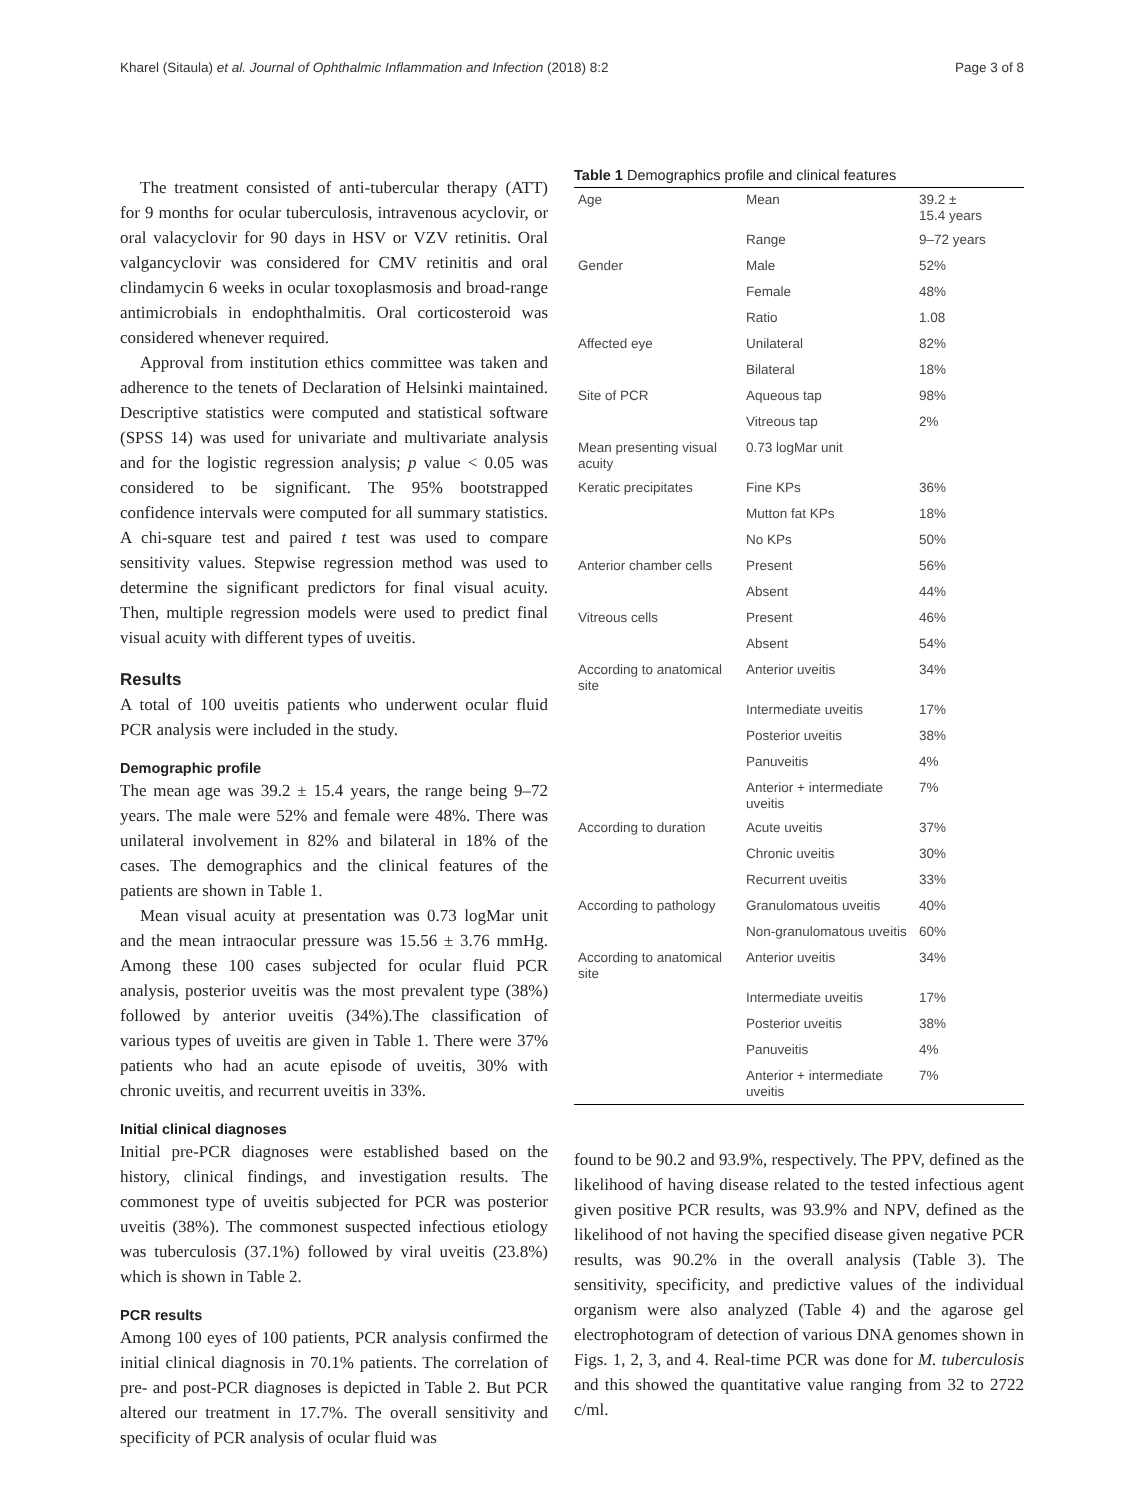Kharel (Sitaula) et al. Journal of Ophthalmic Inflammation and Infection (2018) 8:2 Page 3 of 8
The treatment consisted of anti-tubercular therapy (ATT) for 9 months for ocular tuberculosis, intravenous acyclovir, or oral valacyclovir for 90 days in HSV or VZV retinitis. Oral valgancyclovir was considered for CMV retinitis and oral clindamycin 6 weeks in ocular toxoplasmosis and broad-range antimicrobials in endophthalmitis. Oral corticosteroid was considered whenever required.
Approval from institution ethics committee was taken and adherence to the tenets of Declaration of Helsinki maintained. Descriptive statistics were computed and statistical software (SPSS 14) was used for univariate and multivariate analysis and for the logistic regression analysis; p value < 0.05 was considered to be significant. The 95% bootstrapped confidence intervals were computed for all summary statistics. A chi-square test and paired t test was used to compare sensitivity values. Stepwise regression method was used to determine the significant predictors for final visual acuity. Then, multiple regression models were used to predict final visual acuity with different types of uveitis.
Results
A total of 100 uveitis patients who underwent ocular fluid PCR analysis were included in the study.
Demographic profile
The mean age was 39.2 ± 15.4 years, the range being 9–72 years. The male were 52% and female were 48%. There was unilateral involvement in 82% and bilateral in 18% of the cases. The demographics and the clinical features of the patients are shown in Table 1.
Mean visual acuity at presentation was 0.73 logMar unit and the mean intraocular pressure was 15.56 ± 3.76 mmHg. Among these 100 cases subjected for ocular fluid PCR analysis, posterior uveitis was the most prevalent type (38%) followed by anterior uveitis (34%).The classification of various types of uveitis are given in Table 1. There were 37% patients who had an acute episode of uveitis, 30% with chronic uveitis, and recurrent uveitis in 33%.
Initial clinical diagnoses
Initial pre-PCR diagnoses were established based on the history, clinical findings, and investigation results. The commonest type of uveitis subjected for PCR was posterior uveitis (38%). The commonest suspected infectious etiology was tuberculosis (37.1%) followed by viral uveitis (23.8%) which is shown in Table 2.
PCR results
Among 100 eyes of 100 patients, PCR analysis confirmed the initial clinical diagnosis in 70.1% patients. The correlation of pre- and post-PCR diagnoses is depicted in Table 2. But PCR altered our treatment in 17.7%. The overall sensitivity and specificity of PCR analysis of ocular fluid was
Table 1 Demographics profile and clinical features
| Age | Mean | 39.2 ± 15.4 years |
| | Range | 9–72 years |
| Gender | Male | 52% |
| | Female | 48% |
| | Ratio | 1.08 |
| Affected eye | Unilateral | 82% |
| | Bilateral | 18% |
| Site of PCR | Aqueous tap | 98% |
| | Vitreous tap | 2% |
| Mean presenting visual acuity | 0.73 logMar unit | |
| Keratic precipitates | Fine KPs | 36% |
| | Mutton fat KPs | 18% |
| | No KPs | 50% |
| Anterior chamber cells | Present | 56% |
| | Absent | 44% |
| Vitreous cells | Present | 46% |
| | Absent | 54% |
| According to anatomical site | Anterior uveitis | 34% |
| | Intermediate uveitis | 17% |
| | Posterior uveitis | 38% |
| | Panuveitis | 4% |
| | Anterior + intermediate uveitis | 7% |
| According to duration | Acute uveitis | 37% |
| | Chronic uveitis | 30% |
| | Recurrent uveitis | 33% |
| According to pathology | Granulomatous uveitis | 40% |
| | Non-granulomatous uveitis | 60% |
| According to anatomical site | Anterior uveitis | 34% |
| | Intermediate uveitis | 17% |
| | Posterior uveitis | 38% |
| | Panuveitis | 4% |
| | Anterior + intermediate uveitis | 7% |
found to be 90.2 and 93.9%, respectively. The PPV, defined as the likelihood of having disease related to the tested infectious agent given positive PCR results, was 93.9% and NPV, defined as the likelihood of not having the specified disease given negative PCR results, was 90.2% in the overall analysis (Table 3). The sensitivity, specificity, and predictive values of the individual organism were also analyzed (Table 4) and the agarose gel electrophotogram of detection of various DNA genomes shown in Figs. 1, 2, 3, and 4. Real-time PCR was done for M. tuberculosis and this showed the quantitative value ranging from 32 to 2722 c/ml.